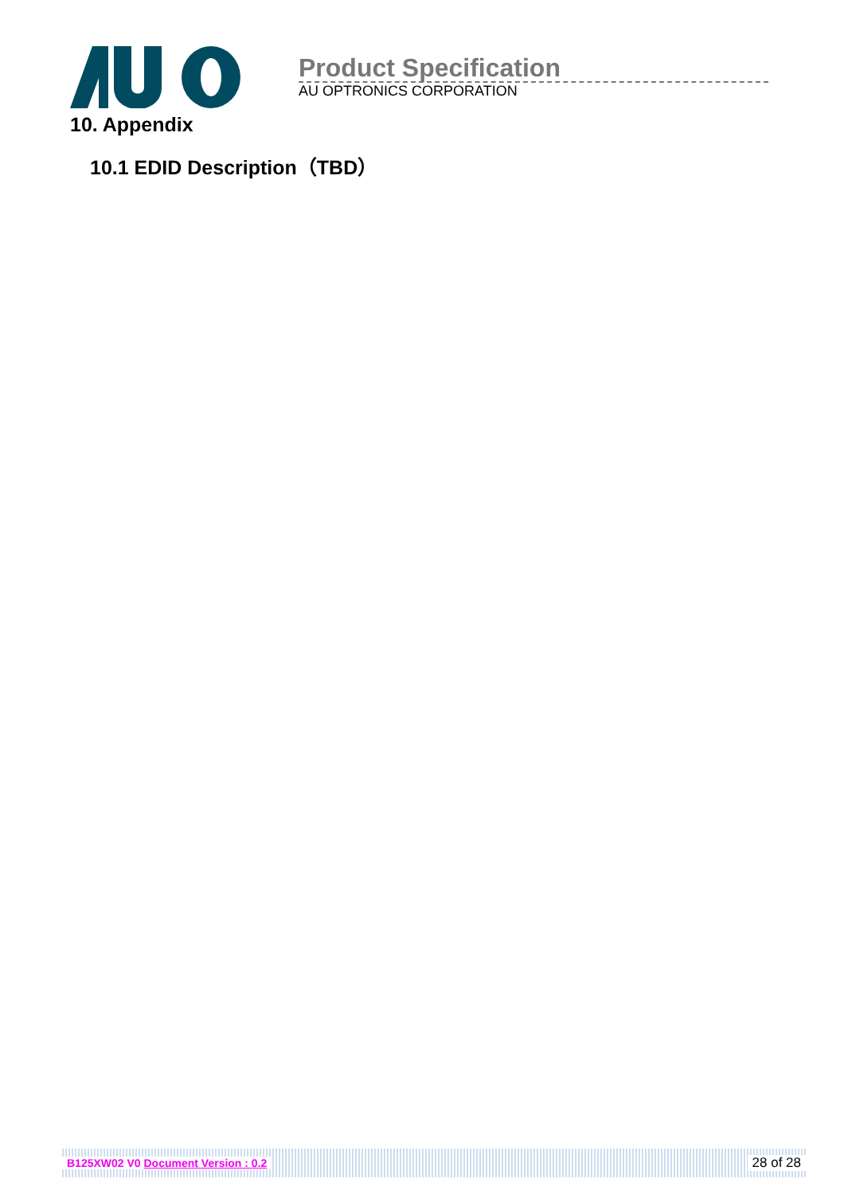Product Specification
AU OPTRONICS CORPORATION
10. Appendix
10.1 EDID Description（TBD）
B125XW02 V0 Document Version : 0.2 28 of 28